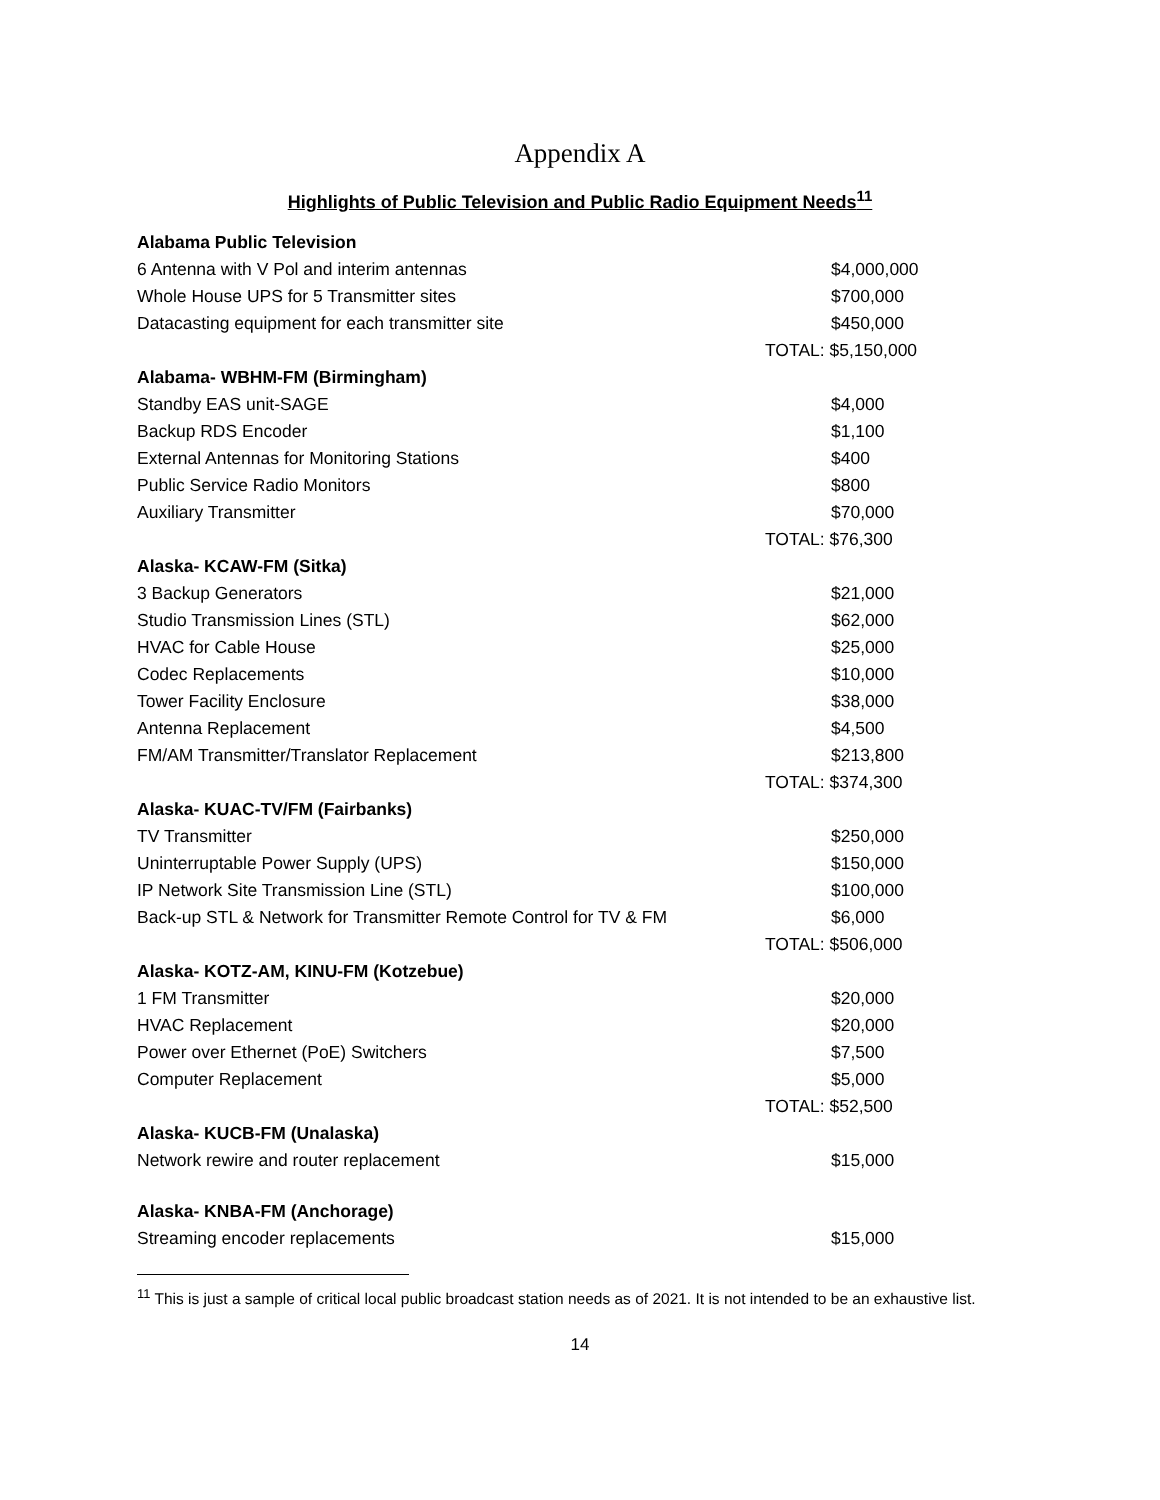Appendix A
Highlights of Public Television and Public Radio Equipment Needs<sup>11</sup>
| Alabama Public Television | |
| 6 Antenna with V Pol and interim antennas | $4,000,000 |
| Whole House UPS for 5 Transmitter sites | $700,000 |
| Datacasting equipment for each transmitter site | $450,000 |
| | TOTAL: $5,150,000 |
| Alabama- WBHM-FM (Birmingham) | |
| Standby EAS unit-SAGE | $4,000 |
| Backup RDS Encoder | $1,100 |
| External Antennas for Monitoring Stations | $400 |
| Public Service Radio Monitors | $800 |
| Auxiliary Transmitter | $70,000 |
| | TOTAL: $76,300 |
| Alaska- KCAW-FM (Sitka) | |
| 3 Backup Generators | $21,000 |
| Studio Transmission Lines (STL) | $62,000 |
| HVAC for Cable House | $25,000 |
| Codec Replacements | $10,000 |
| Tower Facility Enclosure | $38,000 |
| Antenna Replacement | $4,500 |
| FM/AM Transmitter/Translator Replacement | $213,800 |
| | TOTAL: $374,300 |
| Alaska- KUAC-TV/FM (Fairbanks) | |
| TV Transmitter | $250,000 |
| Uninterruptable Power Supply (UPS) | $150,000 |
| IP Network Site Transmission Line (STL) | $100,000 |
| Back-up STL & Network for Transmitter Remote Control for TV & FM | $6,000 |
| | TOTAL: $506,000 |
| Alaska- KOTZ-AM, KINU-FM (Kotzebue) | |
| 1 FM Transmitter | $20,000 |
| HVAC Replacement | $20,000 |
| Power over Ethernet (PoE) Switchers | $7,500 |
| Computer Replacement | $5,000 |
| | TOTAL: $52,500 |
| Alaska- KUCB-FM (Unalaska) | |
| Network rewire and router replacement | $15,000 |
| Alaska- KNBA-FM (Anchorage) | |
| Streaming encoder replacements | $15,000 |
<sup>11</sup> This is just a sample of critical local public broadcast station needs as of 2021. It is not intended to be an exhaustive list.
14